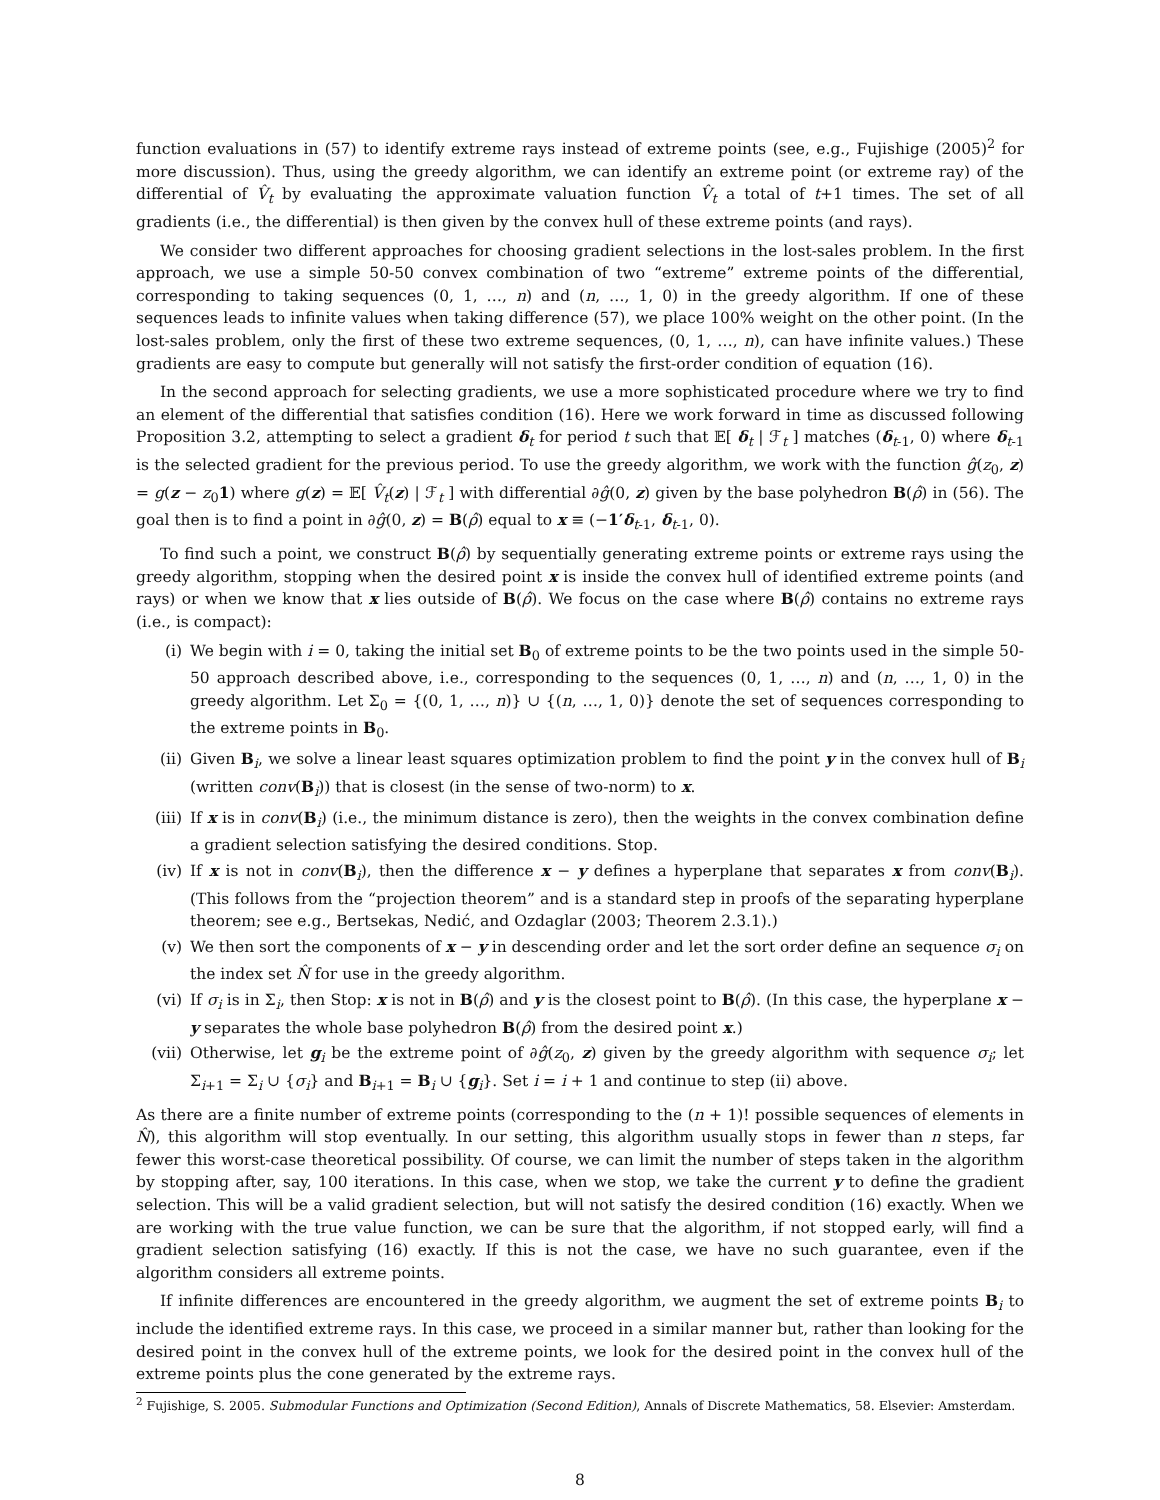function evaluations in (57) to identify extreme rays instead of extreme points (see, e.g., Fujishige (2005)<sup>2</sup> for more discussion). Thus, using the greedy algorithm, we can identify an extreme point (or extreme ray) of the differential of V̂<sub>t</sub> by evaluating the approximate valuation function V̂<sub>t</sub> a total of t+1 times. The set of all gradients (i.e., the differential) is then given by the convex hull of these extreme points (and rays).
We consider two different approaches for choosing gradient selections in the lost-sales problem. In the first approach, we use a simple 50-50 convex combination of two “extreme” extreme points of the differential, corresponding to taking sequences (0, 1, …, n) and (n, …, 1, 0) in the greedy algorithm. If one of these sequences leads to infinite values when taking difference (57), we place 100% weight on the other point. (In the lost-sales problem, only the first of these two extreme sequences, (0, 1, …, n), can have infinite values.) These gradients are easy to compute but generally will not satisfy the first-order condition of equation (16).
In the second approach for selecting gradients, we use a more sophisticated procedure where we try to find an element of the differential that satisfies condition (16). Here we work forward in time as discussed following Proposition 3.2, attempting to select a gradient δ<sub>t</sub> for period t such that 𝔼[ δ<sub>t</sub> | ℱ<sub>t</sub> ] matches (δ<sub>t-1</sub>, 0) where δ<sub>t-1</sub> is the selected gradient for the previous period. To use the greedy algorithm, we work with the function ĝ(z<sub>0</sub>, z) = g(z − z<sub>0</sub>1) where g(z) = 𝔼[ V̂<sub>t</sub>(z) | ℱ<sub>t</sub> ] with differential ∂ĝ(0, z) given by the base polyhedron B(ρ̂) in (56). The goal then is to find a point in ∂ĝ(0, z) = B(ρ̂) equal to x ≡ (−1′δ<sub>t-1</sub>, δ<sub>t-1</sub>, 0).
To find such a point, we construct B(ρ̂) by sequentially generating extreme points or extreme rays using the greedy algorithm, stopping when the desired point x is inside the convex hull of identified extreme points (and rays) or when we know that x lies outside of B(ρ̂). We focus on the case where B(ρ̂) contains no extreme rays (i.e., is compact):
(i) We begin with i = 0, taking the initial set B<sub>0</sub> of extreme points to be the two points used in the simple 50-50 approach described above, i.e., corresponding to the sequences (0, 1, …, n) and (n, …, 1, 0) in the greedy algorithm. Let Σ<sub>0</sub> = {(0, 1, …, n)} ∪ {(n, …, 1, 0)} denote the set of sequences corresponding to the extreme points in B<sub>0</sub>.
(ii) Given B<sub>i</sub>, we solve a linear least squares optimization problem to find the point y in the convex hull of B<sub>i</sub> (written conv(B<sub>i</sub>)) that is closest (in the sense of two-norm) to x.
(iii) If x is in conv(B<sub>i</sub>) (i.e., the minimum distance is zero), then the weights in the convex combination define a gradient selection satisfying the desired conditions. Stop.
(iv) If x is not in conv(B<sub>i</sub>), then the difference x − y defines a hyperplane that separates x from conv(B<sub>i</sub>). (This follows from the “projection theorem” and is a standard step in proofs of the separating hyperplane theorem; see e.g., Bertsekas, Nedić, and Ozdaglar (2003; Theorem 2.3.1).)
(v) We then sort the components of x − y in descending order and let the sort order define an sequence σ<sub>i</sub> on the index set N̂ for use in the greedy algorithm.
(vi) If σ<sub>i</sub> is in Σ<sub>i</sub>, then Stop: x is not in B(ρ̂) and y is the closest point to B(ρ̂). (In this case, the hyperplane x − y separates the whole base polyhedron B(ρ̂) from the desired point x.)
(vii) Otherwise, let g<sub>i</sub> be the extreme point of ∂ĝ(z<sub>0</sub>, z) given by the greedy algorithm with sequence σ<sub>i</sub>; let Σ<sub>i+1</sub> = Σ<sub>i</sub> ∪ {σ<sub>i</sub>} and B<sub>i+1</sub> = B<sub>i</sub> ∪ {g<sub>i</sub>}. Set i = i + 1 and continue to step (ii) above.
As there are a finite number of extreme points (corresponding to the (n + 1)! possible sequences of elements in N̂), this algorithm will stop eventually. In our setting, this algorithm usually stops in fewer than n steps, far fewer this worst-case theoretical possibility. Of course, we can limit the number of steps taken in the algorithm by stopping after, say, 100 iterations. In this case, when we stop, we take the current y to define the gradient selection. This will be a valid gradient selection, but will not satisfy the desired condition (16) exactly. When we are working with the true value function, we can be sure that the algorithm, if not stopped early, will find a gradient selection satisfying (16) exactly. If this is not the case, we have no such guarantee, even if the algorithm considers all extreme points.
If infinite differences are encountered in the greedy algorithm, we augment the set of extreme points B<sub>i</sub> to include the identified extreme rays. In this case, we proceed in a similar manner but, rather than looking for the desired point in the convex hull of the extreme points, we look for the desired point in the convex hull of the extreme points plus the cone generated by the extreme rays.
<sup>2</sup> Fujishige, S. 2005. Submodular Functions and Optimization (Second Edition), Annals of Discrete Mathematics, 58. Elsevier: Amsterdam.
8